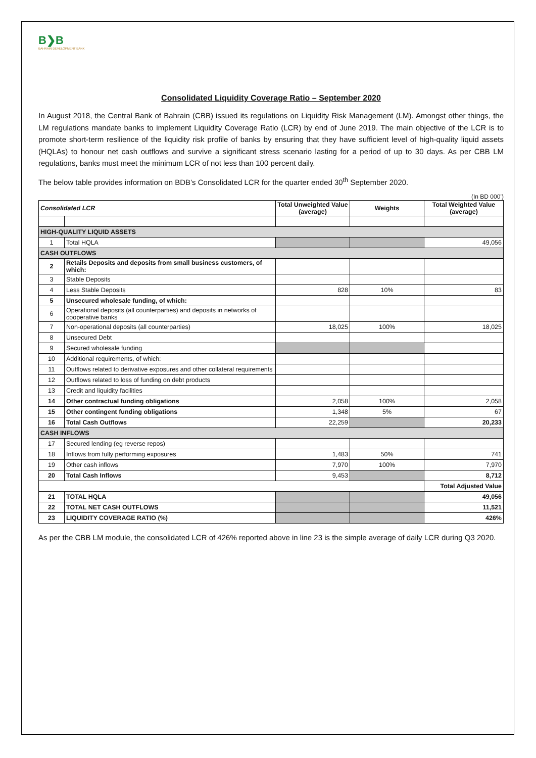B❯B
BAHRAIN DEVELOPMENT BANK
Consolidated Liquidity Coverage Ratio – September 2020
In August 2018, the Central Bank of Bahrain (CBB) issued its regulations on Liquidity Risk Management (LM). Amongst other things, the LM regulations mandate banks to implement Liquidity Coverage Ratio (LCR) by end of June 2019. The main objective of the LCR is to promote short-term resilience of the liquidity risk profile of banks by ensuring that they have sufficient level of high-quality liquid assets (HQLAs) to honour net cash outflows and survive a significant stress scenario lasting for a period of up to 30 days. As per CBB LM regulations, banks must meet the minimum LCR of not less than 100 percent daily.
The below table provides information on BDB’s Consolidated LCR for the quarter ended 30<sup>th</sup> September 2020.
(In BD 000’)
| Consolidated LCR | | Total Unweighted Value (average) | Weights | Total Weighted Value (average) |
| --- | --- | --- | --- | --- |
| HIGH-QUALITY LIQUID ASSETS | | | | |
| 1 | Total HQLA | | | 49,056 |
| CASH OUTFLOWS | | | | |
| 2 | Retails Deposits and deposits from small business customers, of which: | | | |
| 3 | Stable Deposits | | | |
| 4 | Less Stable Deposits | 828 | 10% | 83 |
| 5 | Unsecured wholesale funding, of which: | | | |
| 6 | Operational deposits (all counterparties) and deposits in networks of cooperative banks | | | |
| 7 | Non-operational deposits (all counterparties) | 18,025 | 100% | 18,025 |
| 8 | Unsecured Debt | | | |
| 9 | Secured wholesale funding | | | |
| 10 | Additional requirements, of which: | | | |
| 11 | Outflows related to derivative exposures and other collateral requirements | | | |
| 12 | Outflows related to loss of funding on debt products | | | |
| 13 | Credit and liquidity facilities | | | |
| 14 | Other contractual funding obligations | 2,058 | 100% | 2,058 |
| 15 | Other contingent funding obligations | 1,348 | 5% | 67 |
| 16 | Total Cash Outflows | 22,259 | | 20,233 |
| CASH INFLOWS | | | | |
| 17 | Secured lending (eg reverse repos) | | | |
| 18 | Inflows from fully performing exposures | 1,483 | 50% | 741 |
| 19 | Other cash inflows | 7,970 | 100% | 7,970 |
| 20 | Total Cash Inflows | 9,453 | | 8,712 |
| | | | | Total Adjusted Value |
| 21 | TOTAL HQLA | | | 49,056 |
| 22 | TOTAL NET CASH OUTFLOWS | | | 11,521 |
| 23 | LIQUIDITY COVERAGE RATIO (%) | | | 426% |
As per the CBB LM module, the consolidated LCR of 426% reported above in line 23 is the simple average of daily LCR during Q3 2020.